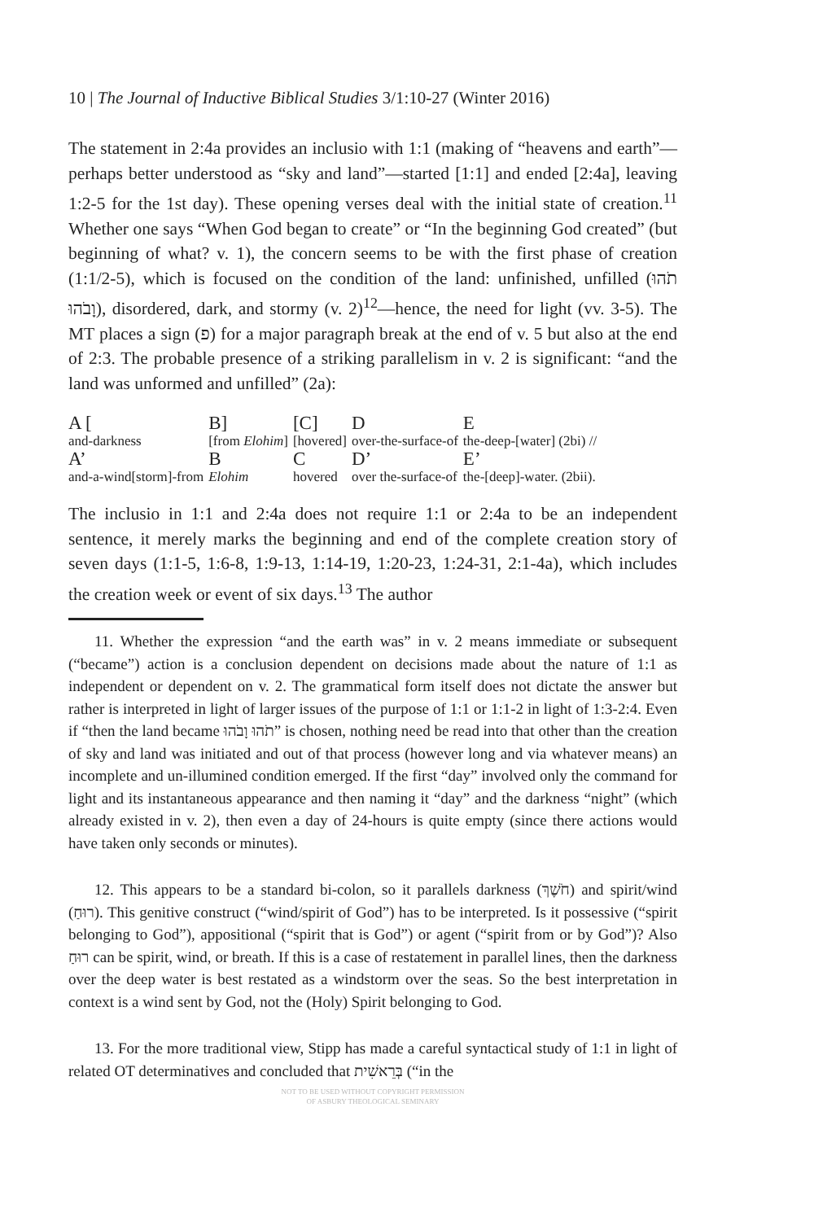10 | The Journal of Inductive Biblical Studies 3/1:10-27 (Winter 2016)
The statement in 2:4a provides an inclusio with 1:1 (making of “heavens and earth”—perhaps better understood as “sky and land”—started [1:1] and ended [2:4a], leaving 1:2-5 for the 1st day). These opening verses deal with the initial state of creation.<sup>11</sup> Whether one says “When God began to create” or “In the beginning God created” (but beginning of what? v. 1), the concern seems to be with the first phase of creation (1:1/2-5), which is focused on the condition of the land: unfinished, unfilled (תֹהוּ וָבֹהוּ), disordered, dark, and stormy (v. 2)<sup>12</sup>—hence, the need for light (vv. 3-5). The MT places a sign (פ) for a major paragraph break at the end of v. 5 but also at the end of 2:3. The probable presence of a striking parallelism in v. 2 is significant: “and the land was unformed and unfilled” (2a):
| A [ | B] | [C] | D | E |
| and-darkness | [from Elohim ] | [hovered] | over-the-surface-of | the-deep-[water] (2bi) // |
| A’ | B | C | D’ | E’ |
| and-a-wind[storm]-from | Elohim | hovered | over the-surface-of | the-[deep]-water. (2bii). |
The inclusio in 1:1 and 2:4a does not require 1:1 or 2:4a to be an independent sentence, it merely marks the beginning and end of the complete creation story of seven days (1:1-5, 1:6-8, 1:9-13, 1:14-19, 1:20-23, 1:24-31, 2:1-4a), which includes the creation week or event of six days.<sup>13</sup> The author
11. Whether the expression “and the earth was” in v. 2 means immediate or subsequent (“became”) action is a conclusion dependent on decisions made about the nature of 1:1 as independent or dependent on v. 2. The grammatical form itself does not dictate the answer but rather is interpreted in light of larger issues of the purpose of 1:1 or 1:1-2 in light of 1:3-2:4. Even if “then the land became תֹהוּ וָבֹהוּ” is chosen, nothing need be read into that other than the creation of sky and land was initiated and out of that process (however long and via whatever means) an incomplete and un-illumined condition emerged. If the first “day” involved only the command for light and its instantaneous appearance and then naming it “day” and the darkness “night” (which already existed in v. 2), then even a day of 24-hours is quite empty (since there actions would have taken only seconds or minutes).
12. This appears to be a standard bi-colon, so it parallels darkness (חֹשֶׁךְ) and spirit/wind (רוּחַ). This genitive construct (“wind/spirit of God”) has to be interpreted. Is it possessive (“spirit belonging to God”), appositional (“spirit that is God”) or agent (“spirit from or by God”)? Also רוּחַ can be spirit, wind, or breath. If this is a case of restatement in parallel lines, then the darkness over the deep water is best restated as a windstorm over the seas. So the best interpretation in context is a wind sent by God, not the (Holy) Spirit belonging to God.
13. For the more traditional view, Stipp has made a careful syntactical study of 1:1 in light of related OT determinatives and concluded that בְּרֵאשִׁית (“in the
NOT TO BE USED WITHOUT COPYRIGHT PERMISSION
OF ASBURY THEOLOGICAL SEMINARY